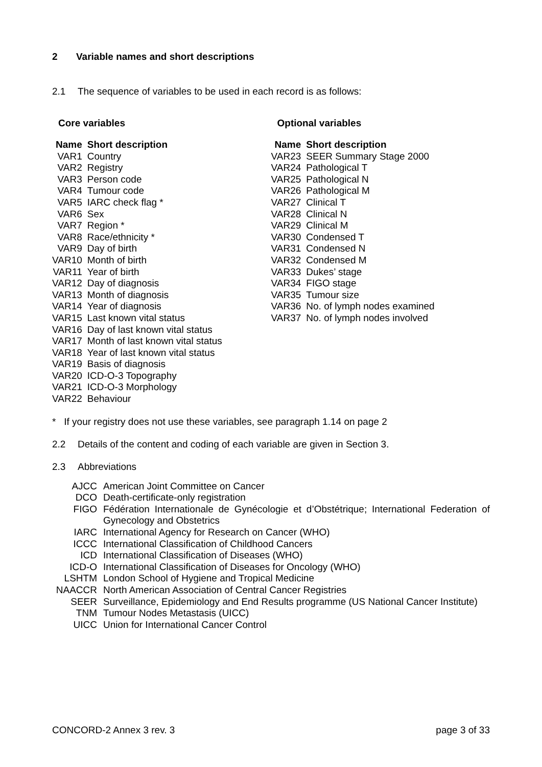2 Variable names and short descriptions
2.1 The sequence of variables to be used in each record is as follows:
Core variables
| Name | Short description |
| --- | --- |
| VAR1 | Country |
| VAR2 | Registry |
| VAR3 | Person code |
| VAR4 | Tumour code |
| VAR5 | IARC check flag * |
| VAR6 | Sex |
| VAR7 | Region * |
| VAR8 | Race/ethnicity * |
| VAR9 | Day of birth |
| VAR10 | Month of birth |
| VAR11 | Year of birth |
| VAR12 | Day of diagnosis |
| VAR13 | Month of diagnosis |
| VAR14 | Year of diagnosis |
| VAR15 | Last known vital status |
| VAR16 | Day of last known vital status |
| VAR17 | Month of last known vital status |
| VAR18 | Year of last known vital status |
| VAR19 | Basis of diagnosis |
| VAR20 | ICD-O-3 Topography |
| VAR21 | ICD-O-3 Morphology |
| VAR22 | Behaviour |
Optional variables
| Name | Short description |
| --- | --- |
| VAR23 | SEER Summary Stage 2000 |
| VAR24 | Pathological T |
| VAR25 | Pathological N |
| VAR26 | Pathological M |
| VAR27 | Clinical T |
| VAR28 | Clinical N |
| VAR29 | Clinical M |
| VAR30 | Condensed T |
| VAR31 | Condensed N |
| VAR32 | Condensed M |
| VAR33 | Dukes’ stage |
| VAR34 | FIGO stage |
| VAR35 | Tumour size |
| VAR36 | No. of lymph nodes examined |
| VAR37 | No. of lymph nodes involved |
* If your registry does not use these variables, see paragraph 1.14 on page 2
2.2 Details of the content and coding of each variable are given in Section 3.
2.3 Abbreviations
| AJCC | American Joint Committee on Cancer |
| DCO | Death-certificate-only registration |
| FIGO | Fédération Internationale de Gynécologie et d’Obstétrique; International Federation of Gynecology and Obstetrics |
| IARC | International Agency for Research on Cancer (WHO) |
| ICCC | International Classification of Childhood Cancers |
| ICD | International Classification of Diseases (WHO) |
| ICD-O | International Classification of Diseases for Oncology (WHO) |
| LSHTM | London School of Hygiene and Tropical Medicine |
| NAACCR | North American Association of Central Cancer Registries |
| SEER | Surveillance, Epidemiology and End Results programme (US National Cancer Institute) |
| TNM | Tumour Nodes Metastasis (UICC) |
| UICC | Union for International Cancer Control |
CONCORD-2 Annex 3 rev. 3 page 3 of 33